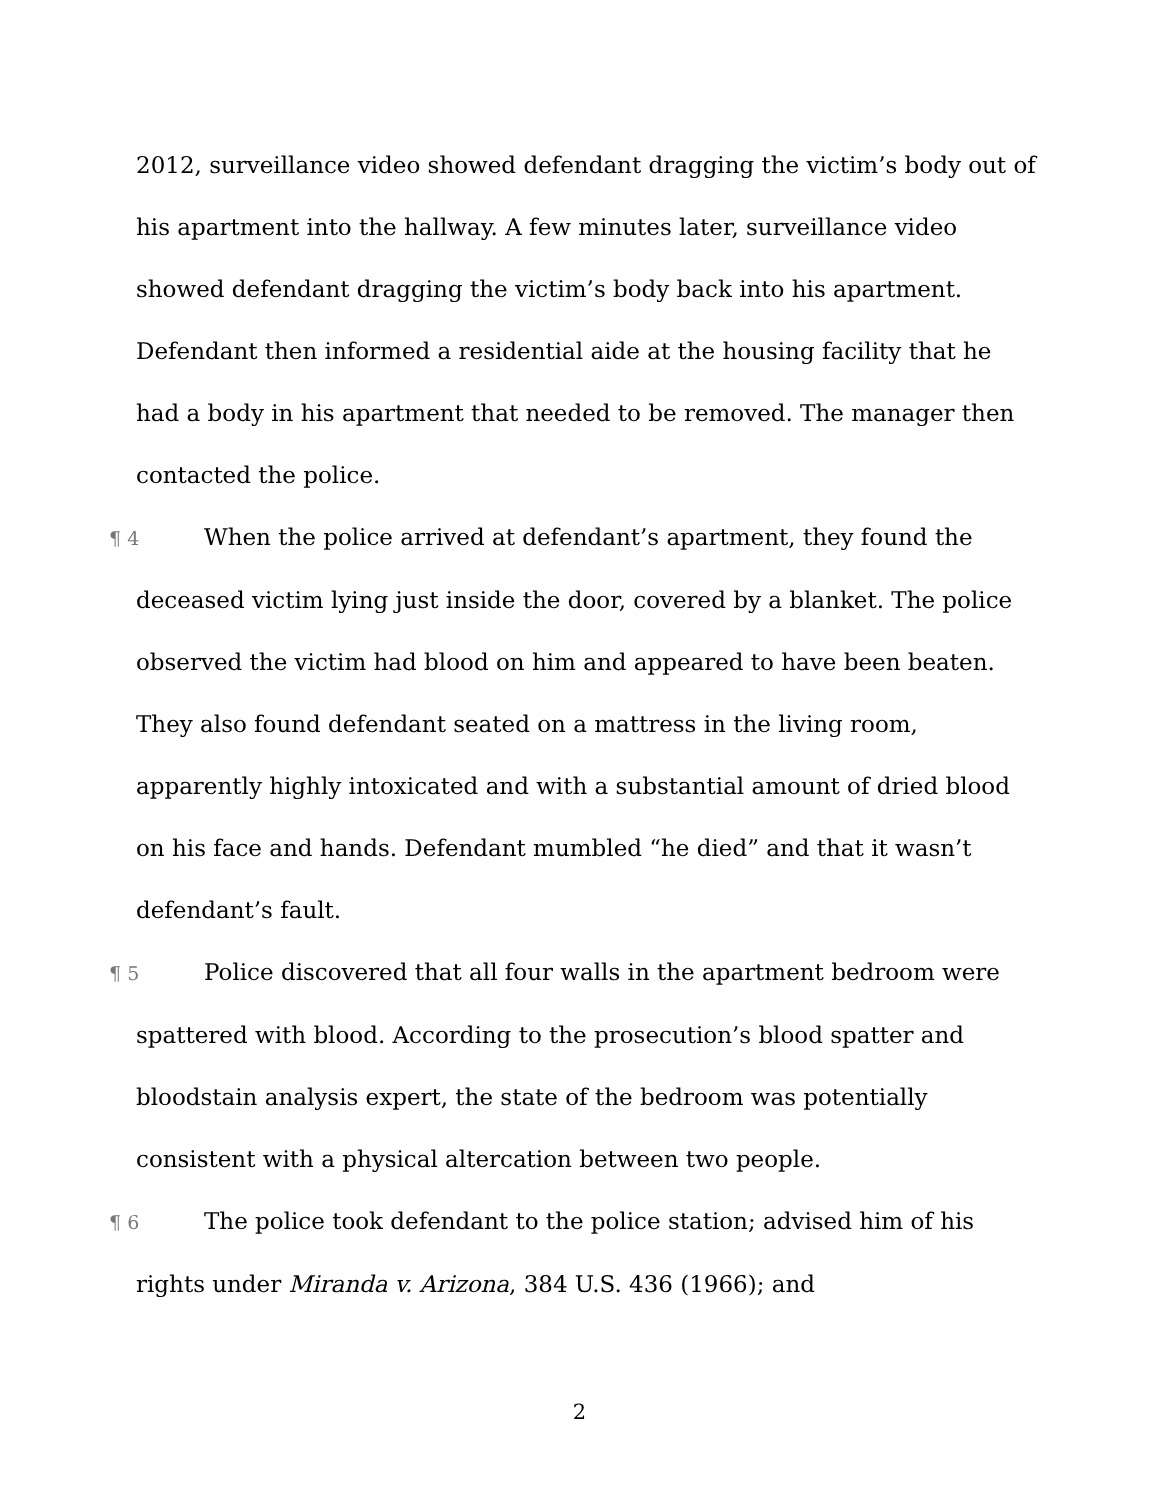2012, surveillance video showed defendant dragging the victim’s body out of his apartment into the hallway. A few minutes later, surveillance video showed defendant dragging the victim’s body back into his apartment. Defendant then informed a residential aide at the housing facility that he had a body in his apartment that needed to be removed. The manager then contacted the police.
¶ 4 When the police arrived at defendant’s apartment, they found the deceased victim lying just inside the door, covered by a blanket. The police observed the victim had blood on him and appeared to have been beaten. They also found defendant seated on a mattress in the living room, apparently highly intoxicated and with a substantial amount of dried blood on his face and hands. Defendant mumbled “he died” and that it wasn’t defendant’s fault.
¶ 5 Police discovered that all four walls in the apartment bedroom were spattered with blood. According to the prosecution’s blood spatter and bloodstain analysis expert, the state of the bedroom was potentially consistent with a physical altercation between two people.
¶ 6 The police took defendant to the police station; advised him of his rights under Miranda v. Arizona, 384 U.S. 436 (1966); and
2